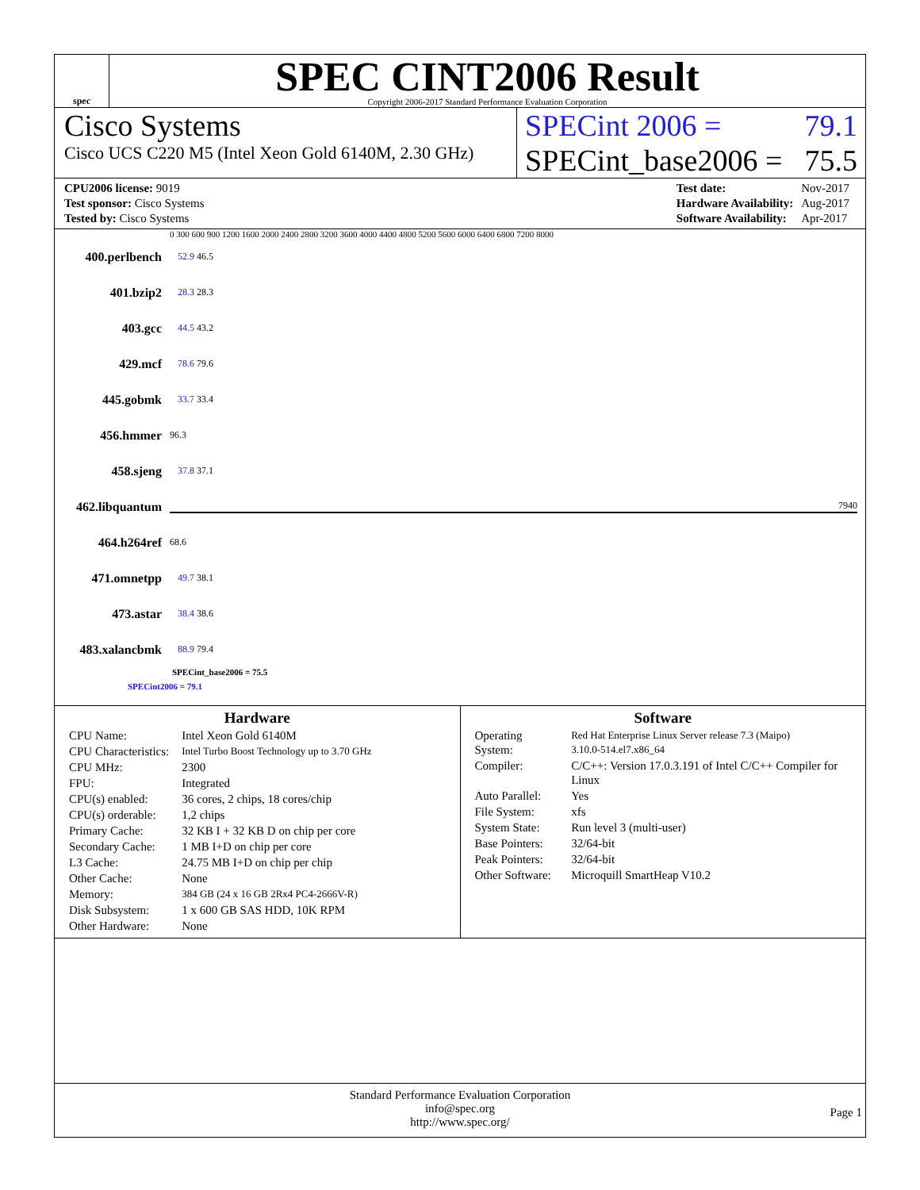spec
SPEC CINT2006 Result
Copyright 2006-2017 Standard Performance Evaluation Corporation
Cisco Systems
Cisco UCS C220 M5 (Intel Xeon Gold 6140M, 2.30 GHz)
SPECint 2006 = 79.1
SPECint_base2006 = 75.5
| CPU2006 license: 9019 |
| Test sponsor: Cisco Systems |
| Tested by: Cisco Systems |
| Test date: | Nov-2017 |
| Hardware Availability: | Aug-2017 |
| Software Availability: | Apr-2017 |
0 300 600 900 1200 1600 2000 2400 2800 3200 3600 4000 4400 4800 5200 5600 6000 6400 6800 7200 8000
400.perlbench 52.9 46.5
401.bzip2 28.3 28.3
403.gcc 44.5 43.2
429.mcf 78.6 79.6
445.gobmk 33.7 33.4
456.hmmer 96.3
458.sjeng 37.8 37.1
462.libquantum 7940
464.h264ref 68.6
471.omnetpp 49.7 38.1
473.astar 38.4 38.6
483.xalancbmk 88.9 79.4
SPECint_base2006 = 75.5
SPECint2006 = 79.1
Hardware
| CPU Name: | Intel Xeon Gold 6140M |
| CPU Characteristics: | Intel Turbo Boost Technology up to 3.70 GHz |
| CPU MHz: | 2300 |
| FPU: | Integrated |
| CPU(s) enabled: | 36 cores, 2 chips, 18 cores/chip |
| CPU(s) orderable: | 1,2 chips |
| Primary Cache: | 32 KB I + 32 KB D on chip per core |
| Secondary Cache: | 1 MB I+D on chip per core |
| L3 Cache: | 24.75 MB I+D on chip per chip |
| Other Cache: | None |
| Memory: | 384 GB (24 x 16 GB 2Rx4 PC4-2666V-R) |
| Disk Subsystem: | 1 x 600 GB SAS HDD, 10K RPM |
| Other Hardware: | None |
Software
| Operating System: | Red Hat Enterprise Linux Server release 7.3 (Maipo) 3.10.0-514.el7.x86_64 |
| Compiler: | C/C++: Version 17.0.3.191 of Intel C/C++ Compiler for Linux |
| Auto Parallel: | Yes |
| File System: | xfs |
| System State: | Run level 3 (multi-user) |
| Base Pointers: | 32/64-bit |
| Peak Pointers: | 32/64-bit |
| Other Software: | Microquill SmartHeap V10.2 |
Standard Performance Evaluation Corporation
info@spec.org
http://www.spec.org/
Page 1